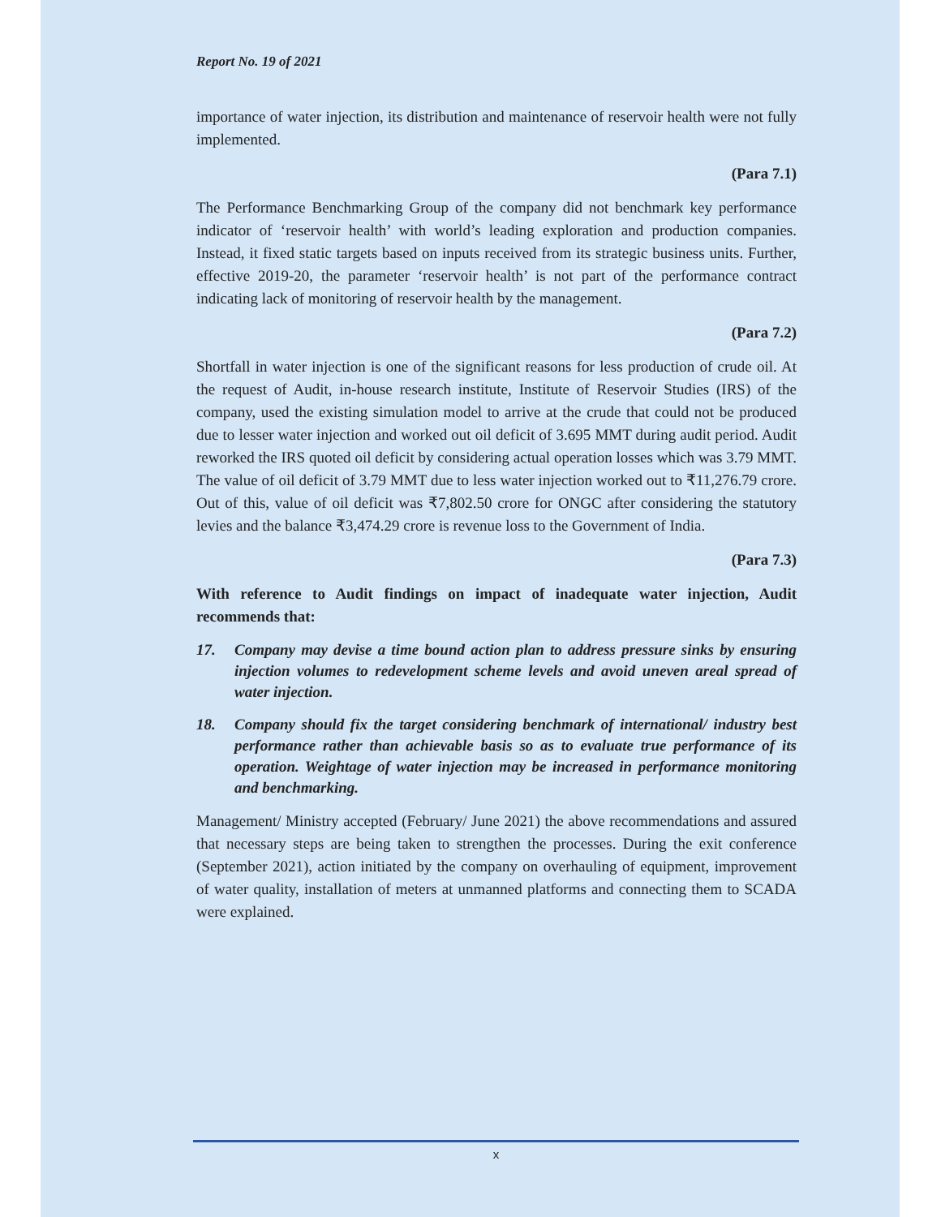Report No. 19 of 2021
importance of water injection, its distribution and maintenance of reservoir health were not fully implemented.
(Para 7.1)
The Performance Benchmarking Group of the company did not benchmark key performance indicator of ‘reservoir health’ with world’s leading exploration and production companies. Instead, it fixed static targets based on inputs received from its strategic business units. Further, effective 2019-20, the parameter ‘reservoir health’ is not part of the performance contract indicating lack of monitoring of reservoir health by the management.
(Para 7.2)
Shortfall in water injection is one of the significant reasons for less production of crude oil. At the request of Audit, in-house research institute, Institute of Reservoir Studies (IRS) of the company, used the existing simulation model to arrive at the crude that could not be produced due to lesser water injection and worked out oil deficit of 3.695 MMT during audit period. Audit reworked the IRS quoted oil deficit by considering actual operation losses which was 3.79 MMT. The value of oil deficit of 3.79 MMT due to less water injection worked out to ₹11,276.79 crore. Out of this, value of oil deficit was ₹7,802.50 crore for ONGC after considering the statutory levies and the balance ₹3,474.29 crore is revenue loss to the Government of India.
(Para 7.3)
With reference to Audit findings on impact of inadequate water injection, Audit recommends that:
17. Company may devise a time bound action plan to address pressure sinks by ensuring injection volumes to redevelopment scheme levels and avoid uneven areal spread of water injection.
18. Company should fix the target considering benchmark of international/ industry best performance rather than achievable basis so as to evaluate true performance of its operation. Weightage of water injection may be increased in performance monitoring and benchmarking.
Management/ Ministry accepted (February/ June 2021) the above recommendations and assured that necessary steps are being taken to strengthen the processes. During the exit conference (September 2021), action initiated by the company on overhauling of equipment, improvement of water quality, installation of meters at unmanned platforms and connecting them to SCADA were explained.
x